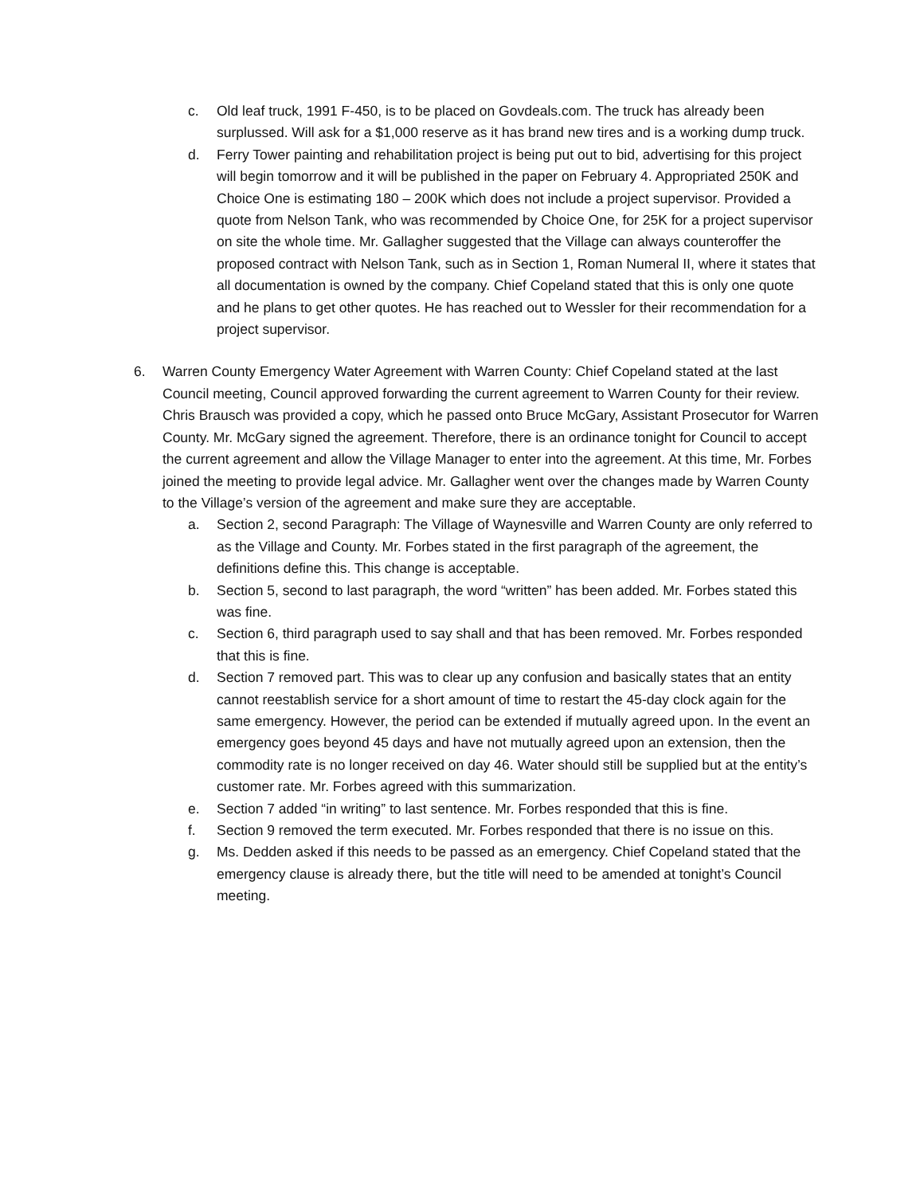c. Old leaf truck, 1991 F-450, is to be placed on Govdeals.com. The truck has already been surplussed. Will ask for a $1,000 reserve as it has brand new tires and is a working dump truck.
d. Ferry Tower painting and rehabilitation project is being put out to bid, advertising for this project will begin tomorrow and it will be published in the paper on February 4. Appropriated 250K and Choice One is estimating 180 – 200K which does not include a project supervisor. Provided a quote from Nelson Tank, who was recommended by Choice One, for 25K for a project supervisor on site the whole time. Mr. Gallagher suggested that the Village can always counteroffer the proposed contract with Nelson Tank, such as in Section 1, Roman Numeral II, where it states that all documentation is owned by the company. Chief Copeland stated that this is only one quote and he plans to get other quotes. He has reached out to Wessler for their recommendation for a project supervisor.
6. Warren County Emergency Water Agreement with Warren County: Chief Copeland stated at the last Council meeting, Council approved forwarding the current agreement to Warren County for their review. Chris Brausch was provided a copy, which he passed onto Bruce McGary, Assistant Prosecutor for Warren County. Mr. McGary signed the agreement. Therefore, there is an ordinance tonight for Council to accept the current agreement and allow the Village Manager to enter into the agreement. At this time, Mr. Forbes joined the meeting to provide legal advice. Mr. Gallagher went over the changes made by Warren County to the Village’s version of the agreement and make sure they are acceptable.
a. Section 2, second Paragraph: The Village of Waynesville and Warren County are only referred to as the Village and County. Mr. Forbes stated in the first paragraph of the agreement, the definitions define this. This change is acceptable.
b. Section 5, second to last paragraph, the word “written” has been added. Mr. Forbes stated this was fine.
c. Section 6, third paragraph used to say shall and that has been removed. Mr. Forbes responded that this is fine.
d. Section 7 removed part. This was to clear up any confusion and basically states that an entity cannot reestablish service for a short amount of time to restart the 45-day clock again for the same emergency. However, the period can be extended if mutually agreed upon. In the event an emergency goes beyond 45 days and have not mutually agreed upon an extension, then the commodity rate is no longer received on day 46. Water should still be supplied but at the entity’s customer rate. Mr. Forbes agreed with this summarization.
e. Section 7 added “in writing” to last sentence. Mr. Forbes responded that this is fine.
f. Section 9 removed the term executed. Mr. Forbes responded that there is no issue on this.
g. Ms. Dedden asked if this needs to be passed as an emergency. Chief Copeland stated that the emergency clause is already there, but the title will need to be amended at tonight’s Council meeting.